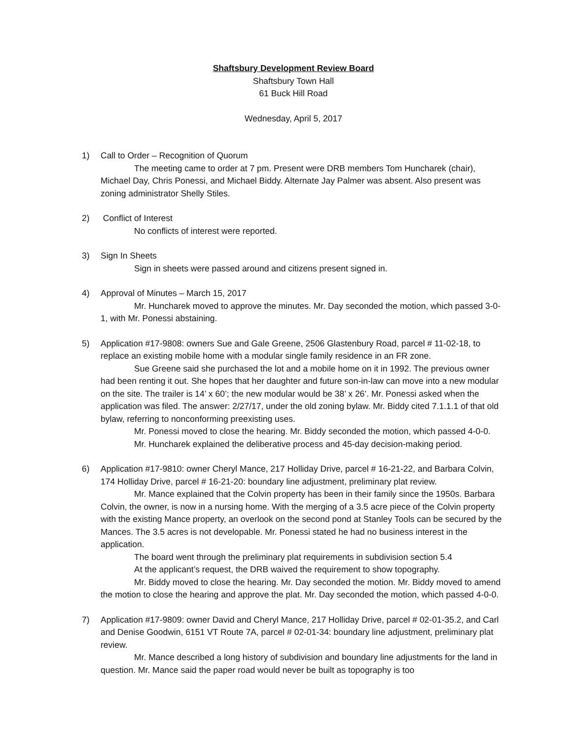Shaftsbury Development Review Board
Shaftsbury Town Hall
61 Buck Hill Road
Wednesday, April 5, 2017
1) Call to Order – Recognition of Quorum
The meeting came to order at 7 pm. Present were DRB members Tom Huncharek (chair), Michael Day, Chris Ponessi, and Michael Biddy. Alternate Jay Palmer was absent. Also present was zoning administrator Shelly Stiles.
2) Conflict of Interest
No conflicts of interest were reported.
3) Sign In Sheets
Sign in sheets were passed around and citizens present signed in.
4) Approval of Minutes – March 15, 2017
Mr. Huncharek moved to approve the minutes. Mr. Day seconded the motion, which passed 3-0-1, with Mr. Ponessi abstaining.
5) Application #17-9808: owners Sue and Gale Greene, 2506 Glastenbury Road, parcel # 11-02-18, to replace an existing mobile home with a modular single family residence in an FR zone.
Sue Greene said she purchased the lot and a mobile home on it in 1992. The previous owner had been renting it out. She hopes that her daughter and future son-in-law can move into a new modular on the site. The trailer is 14’ x 60’; the new modular would be 38’ x 26’. Mr. Ponessi asked when the application was filed. The answer: 2/27/17, under the old zoning bylaw. Mr. Biddy cited 7.1.1.1 of that old bylaw, referring to nonconforming preexisting uses.
Mr. Ponessi moved to close the hearing. Mr. Biddy seconded the motion, which passed 4-0-0.
Mr. Huncharek explained the deliberative process and 45-day decision-making period.
6) Application #17-9810: owner Cheryl Mance, 217 Holliday Drive, parcel # 16-21-22, and Barbara Colvin, 174 Holliday Drive, parcel # 16-21-20: boundary line adjustment, preliminary plat review.
Mr. Mance explained that the Colvin property has been in their family since the 1950s. Barbara Colvin, the owner, is now in a nursing home. With the merging of a 3.5 acre piece of the Colvin property with the existing Mance property, an overlook on the second pond at Stanley Tools can be secured by the Mances. The 3.5 acres is not developable. Mr. Ponessi stated he had no business interest in the application.
The board went through the preliminary plat requirements in subdivision section 5.4
At the applicant’s request, the DRB waived the requirement to show topography.
Mr. Biddy moved to close the hearing. Mr. Day seconded the motion. Mr. Biddy moved to amend the motion to close the hearing and approve the plat. Mr. Day seconded the motion, which passed 4-0-0.
7) Application #17-9809: owner David and Cheryl Mance, 217 Holliday Drive, parcel # 02-01-35.2, and Carl and Denise Goodwin, 6151 VT Route 7A, parcel # 02-01-34: boundary line adjustment, preliminary plat review.
Mr. Mance described a long history of subdivision and boundary line adjustments for the land in question. Mr. Mance said the paper road would never be built as topography is too